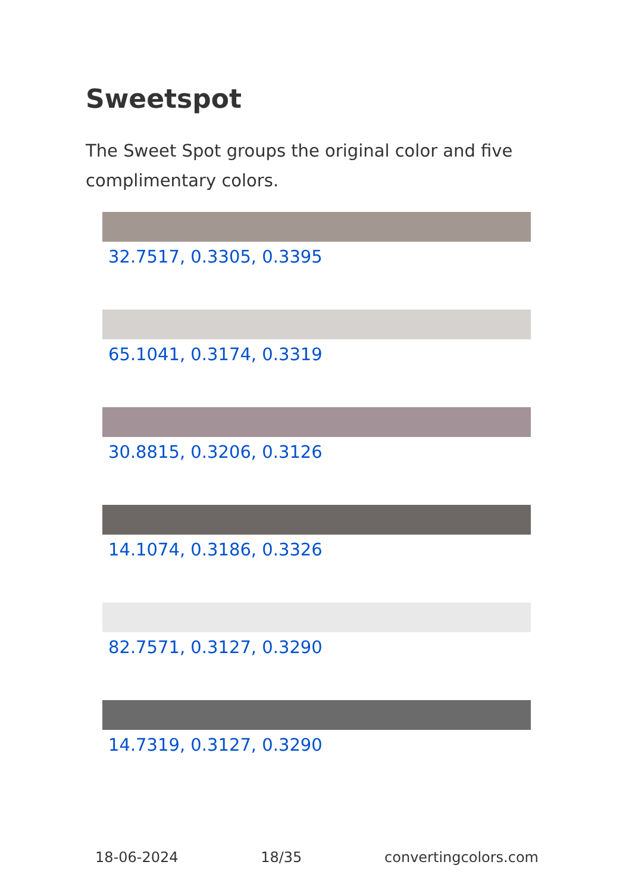Sweetspot
The Sweet Spot groups the original color and five complimentary colors.
32.7517, 0.3305, 0.3395
65.1041, 0.3174, 0.3319
30.8815, 0.3206, 0.3126
14.1074, 0.3186, 0.3326
82.7571, 0.3127, 0.3290
14.7319, 0.3127, 0.3290
18-06-2024 18/35 convertingcolors.com